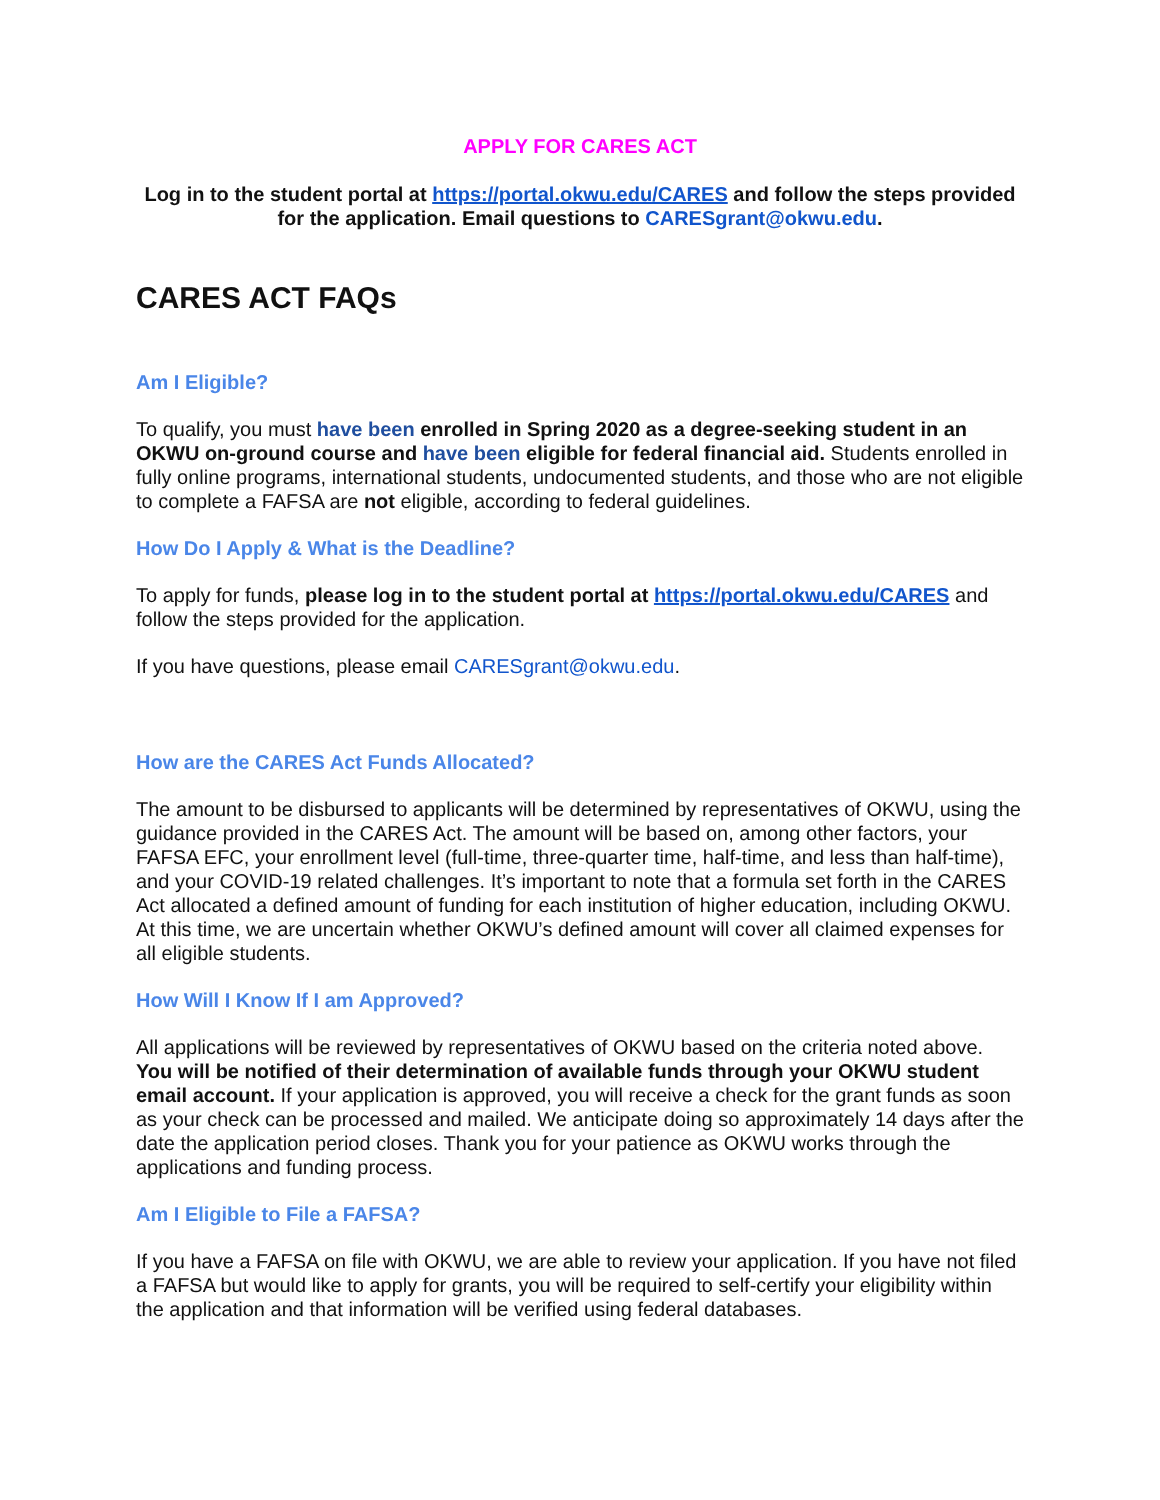APPLY FOR CARES ACT
Log in to the student portal at https://portal.okwu.edu/CARES and follow the steps provided for the application. Email questions to CARESgrant@okwu.edu.
CARES ACT FAQs
Am I Eligible?
To qualify, you must have been enrolled in Spring 2020 as a degree-seeking student in an OKWU on-ground course and have been eligible for federal financial aid. Students enrolled in fully online programs, international students, undocumented students, and those who are not eligible to complete a FAFSA are not eligible, according to federal guidelines.
How Do I Apply & What is the Deadline?
To apply for funds, please log in to the student portal at https://portal.okwu.edu/CARES and follow the steps provided for the application.
If you have questions, please email CARESgrant@okwu.edu.
How are the CARES Act Funds Allocated?
The amount to be disbursed to applicants will be determined by representatives of OKWU, using the guidance provided in the CARES Act. The amount will be based on, among other factors, your FAFSA EFC, your enrollment level (full-time, three-quarter time, half-time, and less than half-time), and your COVID-19 related challenges. It’s important to note that a formula set forth in the CARES Act allocated a defined amount of funding for each institution of higher education, including OKWU. At this time, we are uncertain whether OKWU’s defined amount will cover all claimed expenses for all eligible students.
How Will I Know If I am Approved?
All applications will be reviewed by representatives of OKWU based on the criteria noted above. You will be notified of their determination of available funds through your OKWU student email account. If your application is approved, you will receive a check for the grant funds as soon as your check can be processed and mailed. We anticipate doing so approximately 14 days after the date the application period closes. Thank you for your patience as OKWU works through the applications and funding process.
Am I Eligible to File a FAFSA?
If you have a FAFSA on file with OKWU, we are able to review your application. If you have not filed a FAFSA but would like to apply for grants, you will be required to self-certify your eligibility within the application and that information will be verified using federal databases.